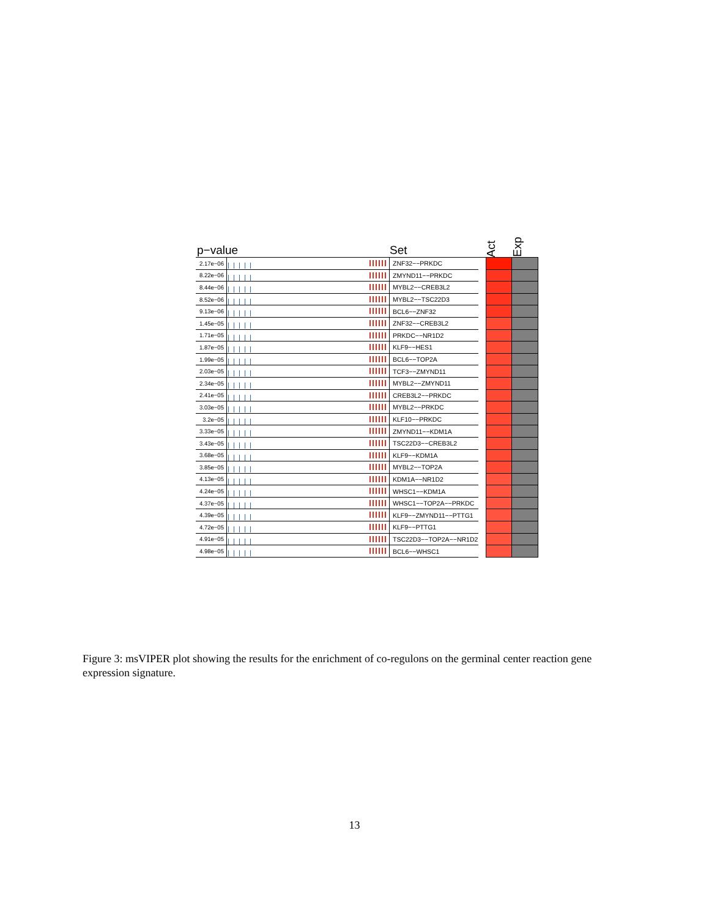p−value
Set
Act
Exp
| 2.17e−06 | | ZNF32−−PRKDC | | | |
| 8.22e−06 | | ZMYND11−−PRKDC | | | |
| 8.44e−06 | | MYBL2−−CREB3L2 | | | |
| 8.52e−06 | | MYBL2−−TSC22D3 | | | |
| 9.13e−06 | | BCL6−−ZNF32 | | | |
| 1.45e−05 | | ZNF32−−CREB3L2 | | | |
| 1.71e−05 | | PRKDC−−NR1D2 | | | |
| 1.87e−05 | | KLF9−−HES1 | | | |
| 1.99e−05 | | BCL6−−TOP2A | | | |
| 2.03e−05 | | TCF3−−ZMYND11 | | | |
| 2.34e−05 | | MYBL2−−ZMYND11 | | | |
| 2.41e−05 | | CREB3L2−−PRKDC | | | |
| 3.03e−05 | | MYBL2−−PRKDC | | | |
| 3.2e−05 | | KLF10−−PRKDC | | | |
| 3.33e−05 | | ZMYND11−−KDM1A | | | |
| 3.43e−05 | | TSC22D3−−CREB3L2 | | | |
| 3.68e−05 | | KLF9−−KDM1A | | | |
| 3.85e−05 | | MYBL2−−TOP2A | | | |
| 4.13e−05 | | KDM1A−−NR1D2 | | | |
| 4.24e−05 | | WHSC1−−KDM1A | | | |
| 4.37e−05 | | WHSC1−−TOP2A−−PRKDC | | | |
| 4.39e−05 | | KLF9−−ZMYND11−−PTTG1 | | | |
| 4.72e−05 | | KLF9−−PTTG1 | | | |
| 4.91e−05 | | TSC22D3−−TOP2A−−NR1D2 | | | |
| 4.98e−05 | | BCL6−−WHSC1 | | | |
Figure 3: msVIPER plot showing the results for the enrichment of co-regulons on the germinal center reaction gene expression signature.
13